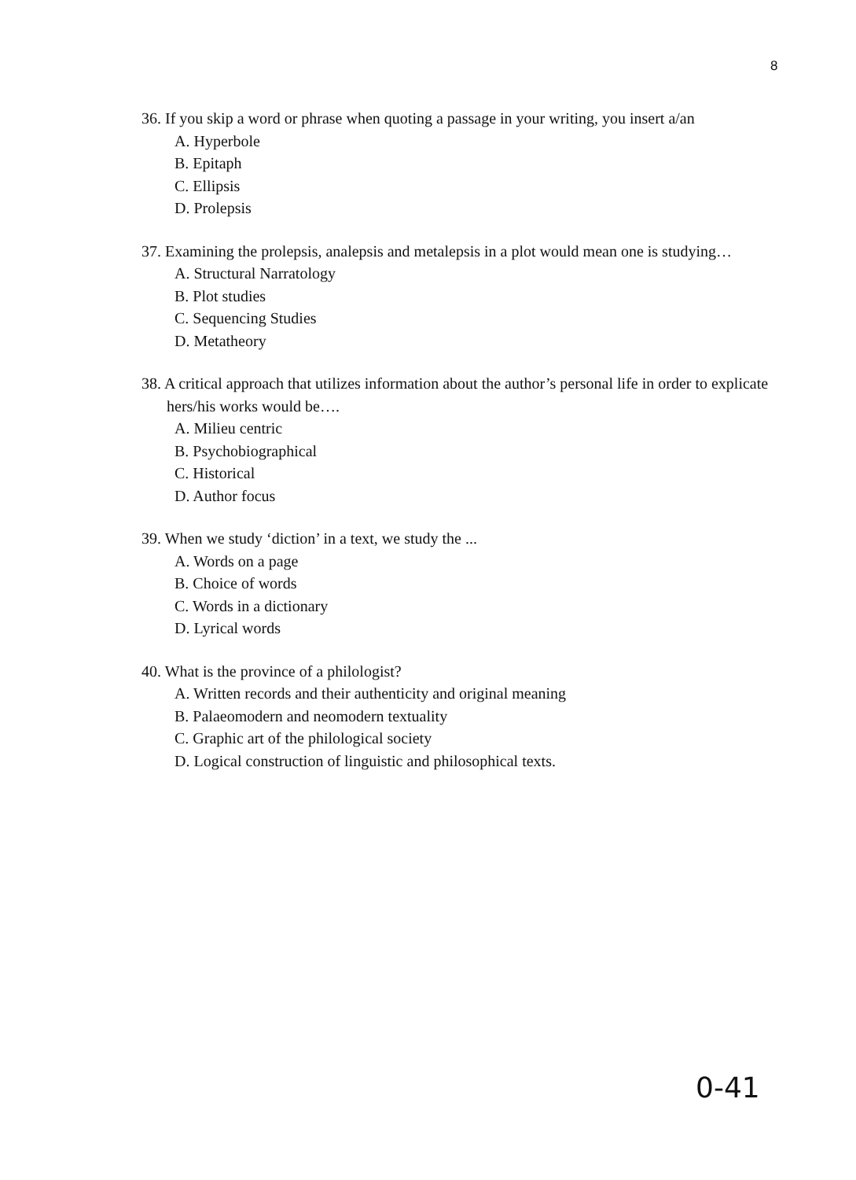8
36. If you skip a word or phrase when quoting a passage in your writing, you insert a/an
A. Hyperbole
B. Epitaph
C. Ellipsis
D. Prolepsis
37. Examining the prolepsis, analepsis and metalepsis in a plot would mean one is studying…
A. Structural Narratology
B. Plot studies
C. Sequencing Studies
D. Metatheory
38. A critical approach that utilizes information about the author’s personal life in order to explicate hers/his works would be….
A. Milieu centric
B. Psychobiographical
C. Historical
D. Author focus
39. When we study ‘diction’ in a text, we study the ...
A. Words on a page
B. Choice of words
C. Words in a dictionary
D. Lyrical words
40. What is the province of a philologist?
A. Written records and their authenticity and original meaning
B. Palaeomodern and neomodern textuality
C. Graphic art of the philological society
D. Logical construction of linguistic and philosophical texts.
0-41